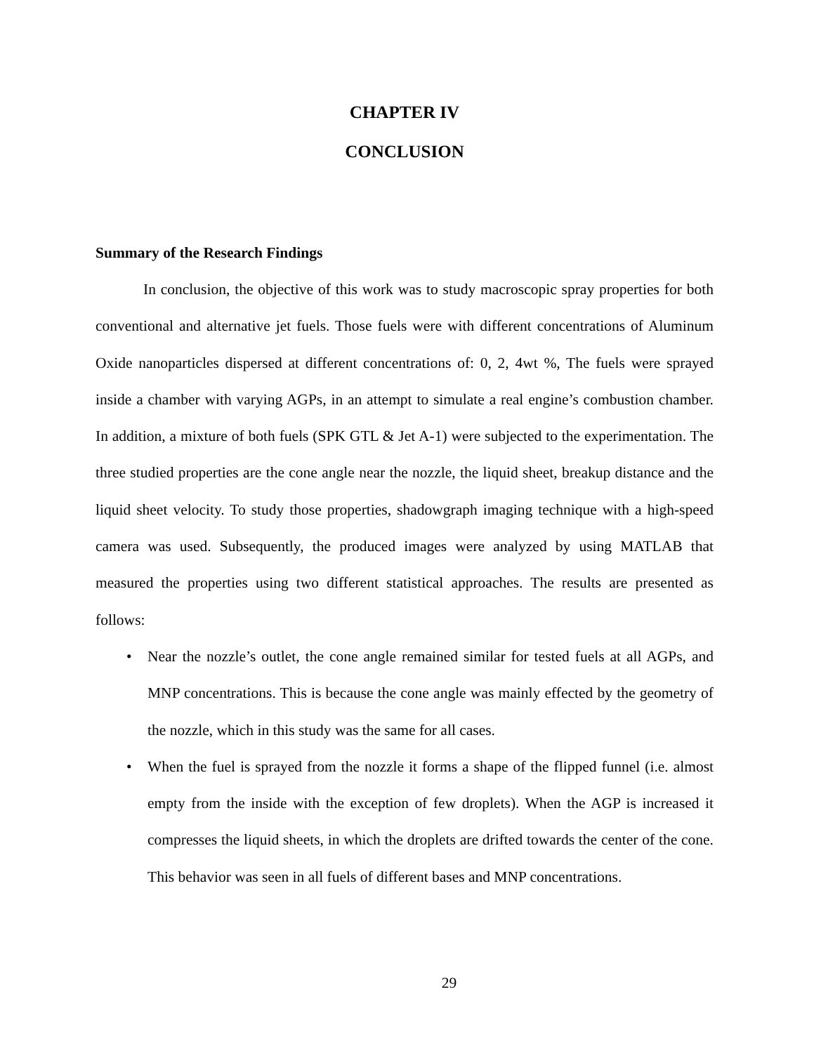CHAPTER IV
CONCLUSION
Summary of the Research Findings
In conclusion, the objective of this work was to study macroscopic spray properties for both conventional and alternative jet fuels. Those fuels were with different concentrations of Aluminum Oxide nanoparticles dispersed at different concentrations of: 0, 2, 4wt %, The fuels were sprayed inside a chamber with varying AGPs, in an attempt to simulate a real engine’s combustion chamber. In addition, a mixture of both fuels (SPK GTL & Jet A-1) were subjected to the experimentation. The three studied properties are the cone angle near the nozzle, the liquid sheet, breakup distance and the liquid sheet velocity. To study those properties, shadowgraph imaging technique with a high-speed camera was used. Subsequently, the produced images were analyzed by using MATLAB that measured the properties using two different statistical approaches. The results are presented as follows:
• Near the nozzle’s outlet, the cone angle remained similar for tested fuels at all AGPs, and MNP concentrations. This is because the cone angle was mainly effected by the geometry of the nozzle, which in this study was the same for all cases.
• When the fuel is sprayed from the nozzle it forms a shape of the flipped funnel (i.e. almost empty from the inside with the exception of few droplets). When the AGP is increased it compresses the liquid sheets, in which the droplets are drifted towards the center of the cone. This behavior was seen in all fuels of different bases and MNP concentrations.
29